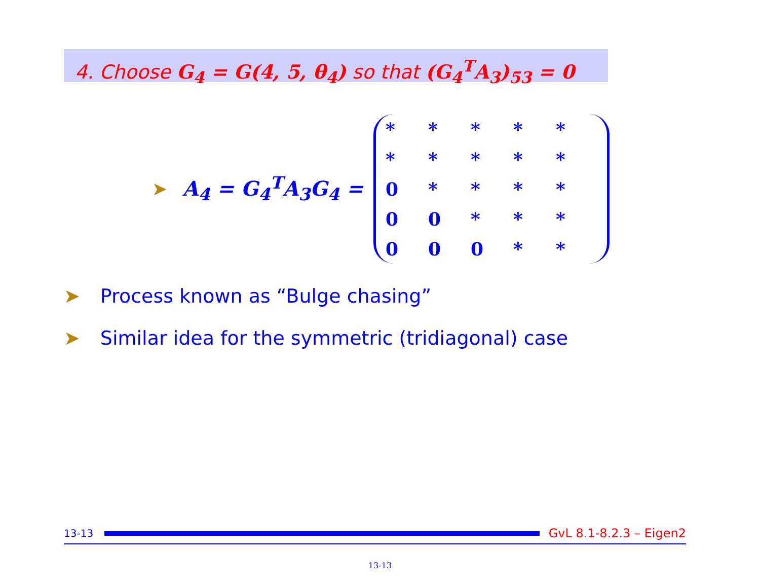4. Choose G<sub>4</sub> = G(4, 5, θ<sub>4</sub>) so that (G<sub>4</sub><sup>T</sup>A<sub>3</sub>)<sub>53</sub> = 0
➤ A<sub>4</sub> = G<sub>4</sub><sup>T</sup>A<sub>3</sub>G<sub>4</sub> =
| * | * | * | * | * |
| * | * | * | * | * |
| 0 | * | * | * | * |
| 0 | 0 | * | * | * |
| 0 | 0 | 0 | * | * |
➤ Process known as “Bulge chasing”
➤ Similar idea for the symmetric (tridiagonal) case
13-13
GvL 8.1-8.2.3 – Eigen2
13-13